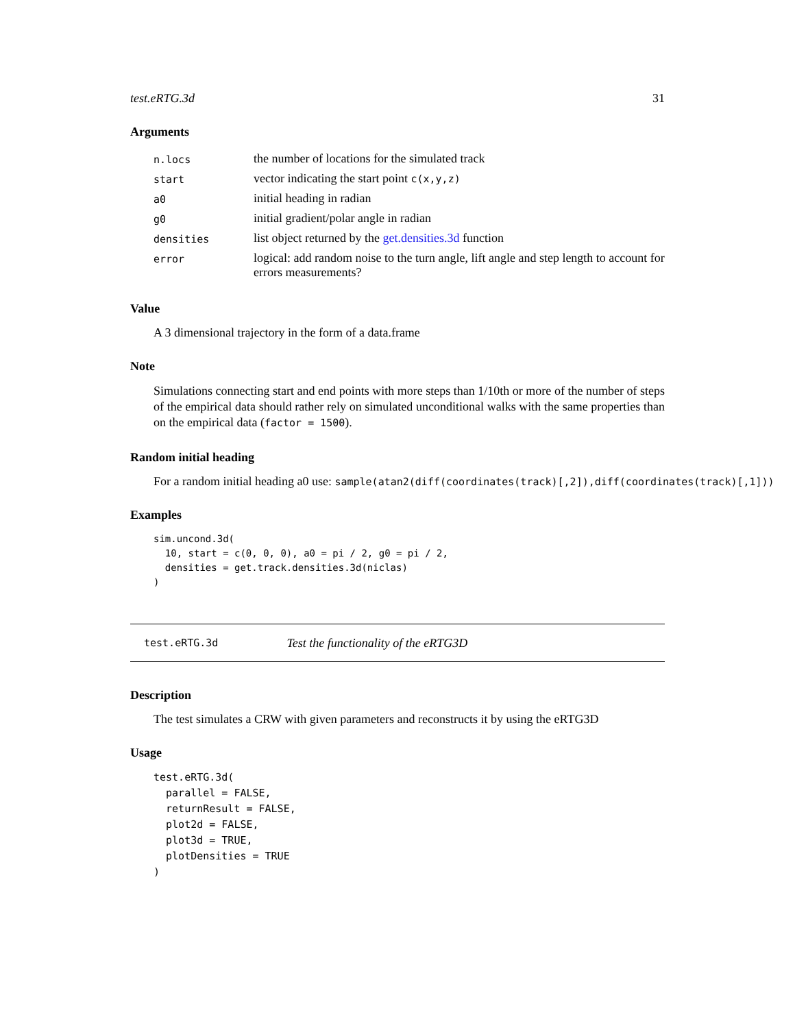test.eRTG.3d 31
Arguments
| n.locs | the number of locations for the simulated track |
| start | vector indicating the start point c(x,y,z) |
| a0 | initial heading in radian |
| g0 | initial gradient/polar angle in radian |
| densities | list object returned by the get.densities.3d function |
| error | logical: add random noise to the turn angle, lift angle and step length to account for errors measurements? |
Value
A 3 dimensional trajectory in the form of a data.frame
Note
Simulations connecting start and end points with more steps than 1/10th or more of the number of steps of the empirical data should rather rely on simulated unconditional walks with the same properties than on the empirical data (factor = 1500).
Random initial heading
For a random initial heading a0 use: sample(atan2(diff(coordinates(track)[,2]),diff(coordinates(track)[,1]))
Examples
sim.uncond.3d(
  10, start = c(0, 0, 0), a0 = pi / 2, g0 = pi / 2,
  densities = get.track.densities.3d(niclas)
)
test.eRTG.3d Test the functionality of the eRTG3D
Description
The test simulates a CRW with given parameters and reconstructs it by using the eRTG3D
Usage
test.eRTG.3d(
  parallel = FALSE,
  returnResult = FALSE,
  plot2d = FALSE,
  plot3d = TRUE,
  plotDensities = TRUE
)